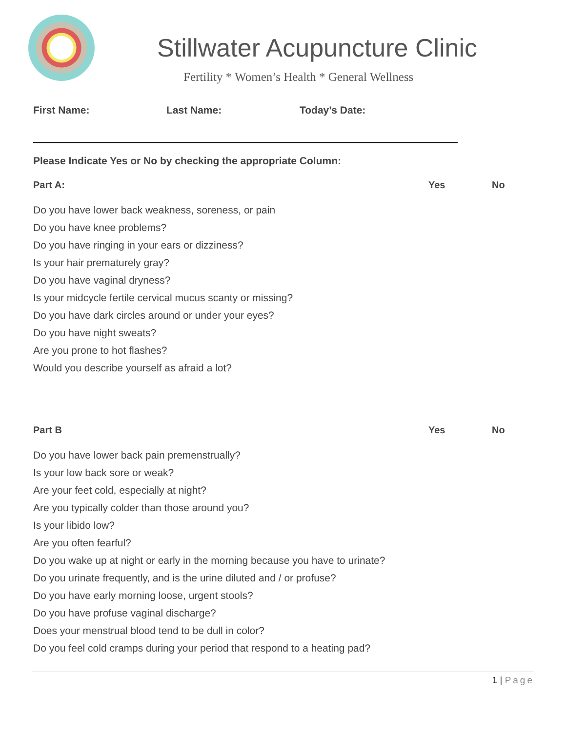Stillwater Acupuncture Clinic
Fertility * Women’s Health * General Wellness
First Name: Last Name: Today’s Date:
Please Indicate Yes or No by checking the appropriate Column:
| Part A: | Yes | No |
| --- | --- | --- |
| Do you have lower back weakness, soreness, or pain | | |
| Do you have knee problems? | | |
| Do you have ringing in your ears or dizziness? | | |
| Is your hair prematurely gray? | | |
| Do you have vaginal dryness? | | |
| Is your midcycle fertile cervical mucus scanty or missing? | | |
| Do you have dark circles around or under your eyes? | | |
| Do you have night sweats? | | |
| Are you prone to hot flashes? | | |
| Would you describe yourself as afraid a lot? | | |
| Part B | Yes | No |
| Do you have lower back pain premenstrually? | | |
| Is your low back sore or weak? | | |
| Are your feet cold, especially at night? | | |
| Are you typically colder than those around you? | | |
| Is your libido low? | | |
| Are you often fearful? | | |
| Do you wake up at night or early in the morning because you have to urinate? | | |
| Do you urinate frequently, and is the urine diluted and / or profuse? | | |
| Do you have early morning loose, urgent stools? | | |
| Do you have profuse vaginal discharge? | | |
| Does your menstrual blood tend to be dull in color? | | |
| Do you feel cold cramps during your period that respond to a heating pad? | | |
1 | Page